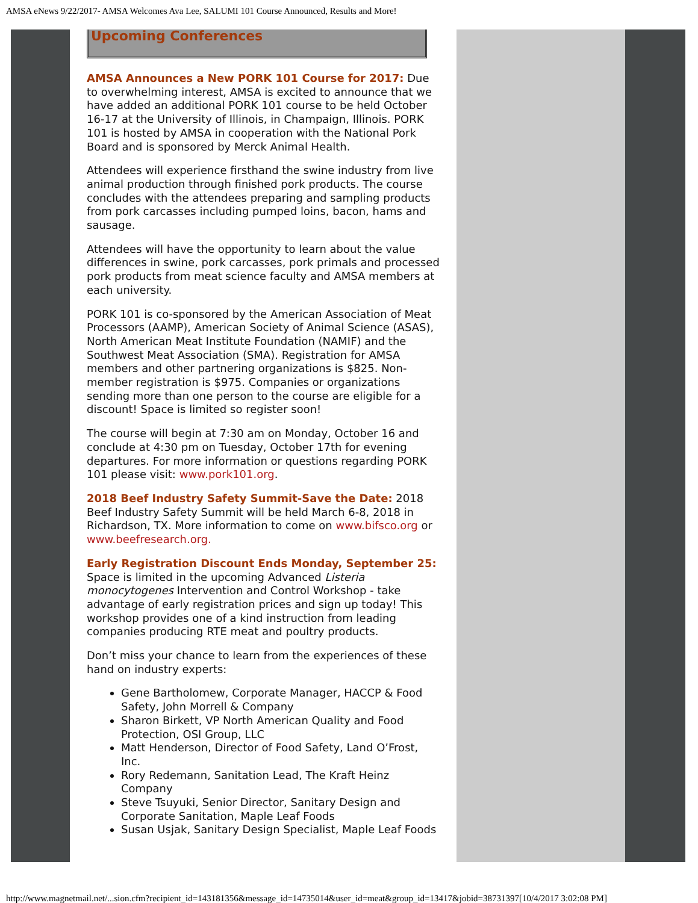AMSA eNews 9/22/2017- AMSA Welcomes Ava Lee, SALUMI 101 Course Announced, Results and More!
Upcoming Conferences
AMSA Announces a New PORK 101 Course for 2017: Due to overwhelming interest, AMSA is excited to announce that we have added an additional PORK 101 course to be held October 16-17 at the University of Illinois, in Champaign, Illinois. PORK 101 is hosted by AMSA in cooperation with the National Pork Board and is sponsored by Merck Animal Health.
Attendees will experience firsthand the swine industry from live animal production through finished pork products. The course concludes with the attendees preparing and sampling products from pork carcasses including pumped loins, bacon, hams and sausage.
Attendees will have the opportunity to learn about the value differences in swine, pork carcasses, pork primals and processed pork products from meat science faculty and AMSA members at each university.
PORK 101 is co-sponsored by the American Association of Meat Processors (AAMP), American Society of Animal Science (ASAS), North American Meat Institute Foundation (NAMIF) and the Southwest Meat Association (SMA). Registration for AMSA members and other partnering organizations is $825. Non-member registration is $975. Companies or organizations sending more than one person to the course are eligible for a discount! Space is limited so register soon!
The course will begin at 7:30 am on Monday, October 16 and conclude at 4:30 pm on Tuesday, October 17th for evening departures. For more information or questions regarding PORK 101 please visit: www.pork101.org.
2018 Beef Industry Safety Summit-Save the Date: 2018 Beef Industry Safety Summit will be held March 6-8, 2018 in Richardson, TX. More information to come on www.bifsco.org or www.beefresearch.org.
Early Registration Discount Ends Monday, September 25: Space is limited in the upcoming Advanced Listeria monocytogenes Intervention and Control Workshop - take advantage of early registration prices and sign up today! This workshop provides one of a kind instruction from leading companies producing RTE meat and poultry products.
Don’t miss your chance to learn from the experiences of these hand on industry experts:
Gene Bartholomew, Corporate Manager, HACCP & Food Safety, John Morrell & Company
Sharon Birkett, VP North American Quality and Food Protection, OSI Group, LLC
Matt Henderson, Director of Food Safety, Land O’Frost, Inc.
Rory Redemann, Sanitation Lead, The Kraft Heinz Company
Steve Tsuyuki, Senior Director, Sanitary Design and Corporate Sanitation, Maple Leaf Foods
Susan Usjak, Sanitary Design Specialist, Maple Leaf Foods
http://www.magnetmail.net/...sion.cfm?recipient_id=143181356&message_id=14735014&user_id=meat&group_id=13417&jobid=38731397[10/4/2017 3:02:08 PM]